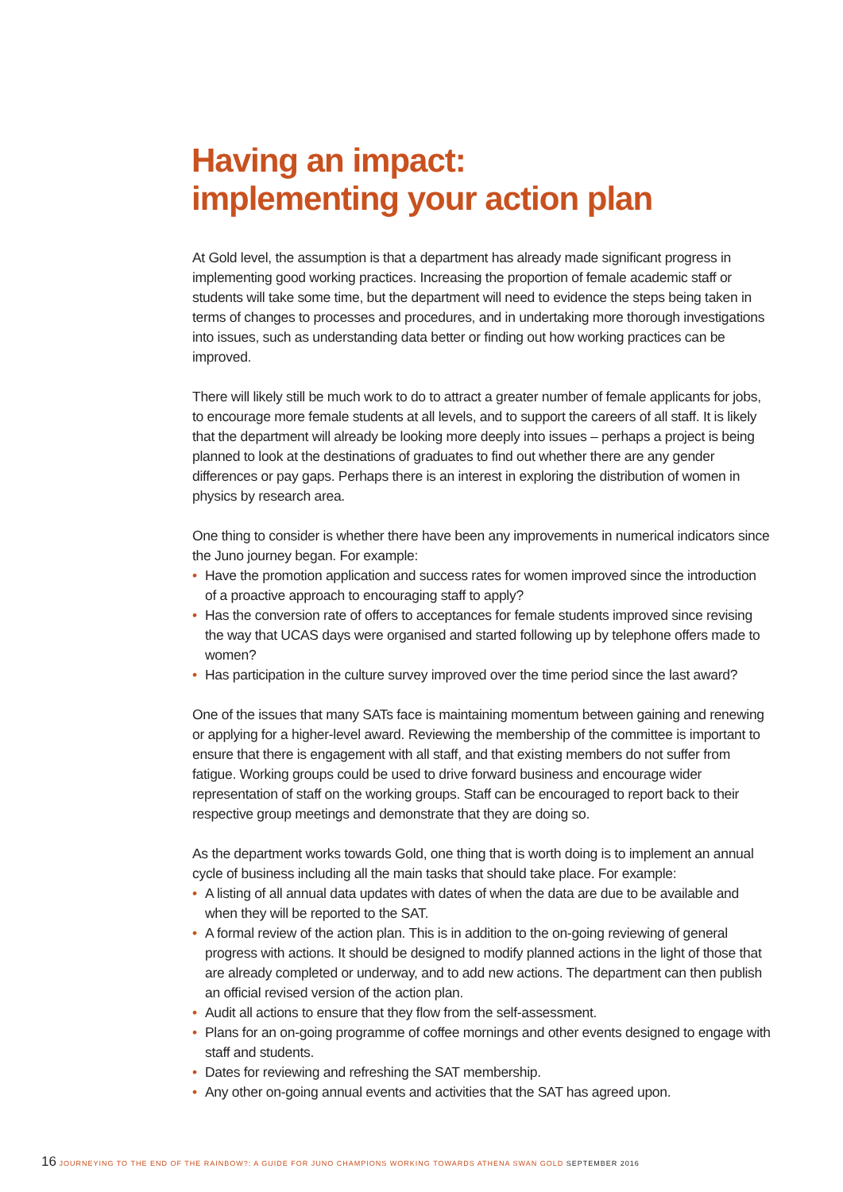Having an impact:
implementing your action plan
At Gold level, the assumption is that a department has already made significant progress in implementing good working practices. Increasing the proportion of female academic staff or students will take some time, but the department will need to evidence the steps being taken in terms of changes to processes and procedures, and in undertaking more thorough investigations into issues, such as understanding data better or finding out how working practices can be improved.
There will likely still be much work to do to attract a greater number of female applicants for jobs, to encourage more female students at all levels, and to support the careers of all staff. It is likely that the department will already be looking more deeply into issues – perhaps a project is being planned to look at the destinations of graduates to find out whether there are any gender differences or pay gaps. Perhaps there is an interest in exploring the distribution of women in physics by research area.
One thing to consider is whether there have been any improvements in numerical indicators since the Juno journey began. For example:
• Have the promotion application and success rates for women improved since the introduction of a proactive approach to encouraging staff to apply?
• Has the conversion rate of offers to acceptances for female students improved since revising the way that UCAS days were organised and started following up by telephone offers made to women?
• Has participation in the culture survey improved over the time period since the last award?
One of the issues that many SATs face is maintaining momentum between gaining and renewing or applying for a higher-level award. Reviewing the membership of the committee is important to ensure that there is engagement with all staff, and that existing members do not suffer from fatigue. Working groups could be used to drive forward business and encourage wider representation of staff on the working groups. Staff can be encouraged to report back to their respective group meetings and demonstrate that they are doing so.
As the department works towards Gold, one thing that is worth doing is to implement an annual cycle of business including all the main tasks that should take place. For example:
• A listing of all annual data updates with dates of when the data are due to be available and when they will be reported to the SAT.
• A formal review of the action plan. This is in addition to the on-going reviewing of general progress with actions. It should be designed to modify planned actions in the light of those that are already completed or underway, and to add new actions. The department can then publish an official revised version of the action plan.
• Audit all actions to ensure that they flow from the self-assessment.
• Plans for an on-going programme of coffee mornings and other events designed to engage with staff and students.
• Dates for reviewing and refreshing the SAT membership.
• Any other on-going annual events and activities that the SAT has agreed upon.
16 JOURNEYING TO THE END OF THE RAINBOW?: A GUIDE FOR JUNO CHAMPIONS WORKING TOWARDS ATHENA SWAN GOLD SEPTEMBER 2016